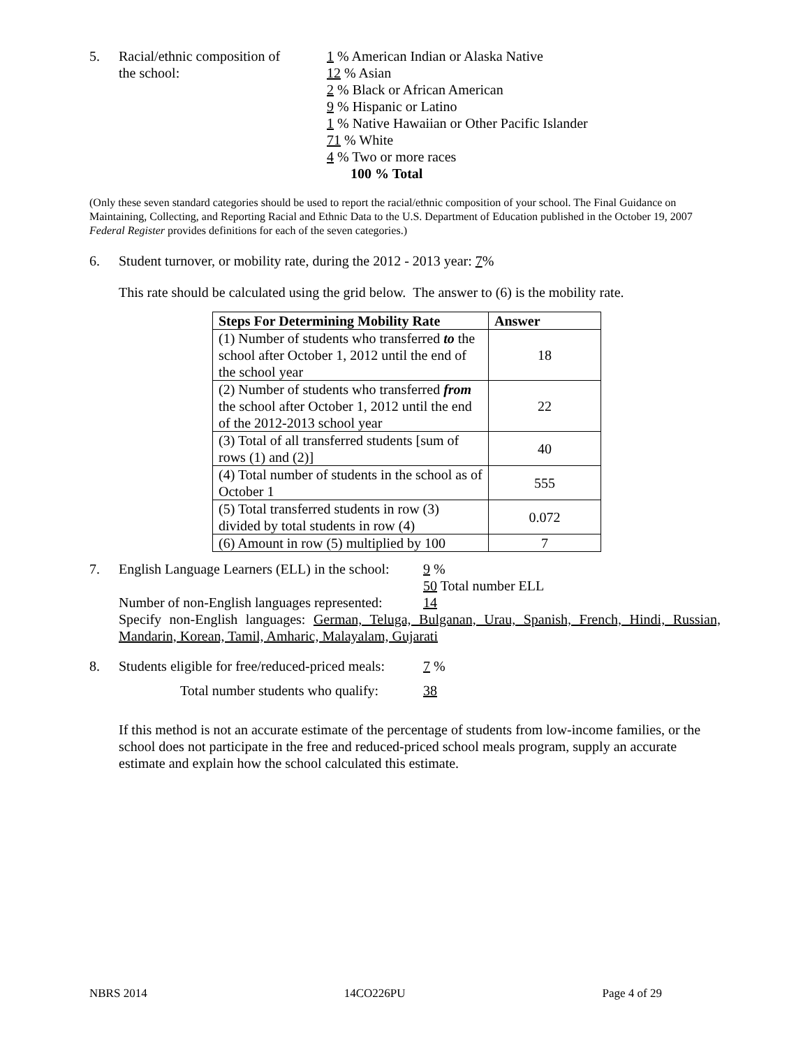5. Racial/ethnic composition of
the school:
1 % American Indian or Alaska Native
12 % Asian
2 % Black or African American
9 % Hispanic or Latino
1 % Native Hawaiian or Other Pacific Islander
71 % White
4 % Two or more races
100 % Total
(Only these seven standard categories should be used to report the racial/ethnic composition of your school. The Final Guidance on Maintaining, Collecting, and Reporting Racial and Ethnic Data to the U.S. Department of Education published in the October 19, 2007 Federal Register provides definitions for each of the seven categories.)
6. Student turnover, or mobility rate, during the 2012 - 2013 year: 7%
This rate should be calculated using the grid below. The answer to (6) is the mobility rate.
| Steps For Determining Mobility Rate | Answer |
| --- | --- |
| (1) Number of students who transferred to the school after October 1, 2012 until the end of the school year | 18 |
| (2) Number of students who transferred from the school after October 1, 2012 until the end of the 2012-2013 school year | 22 |
| (3) Total of all transferred students [sum of rows (1) and (2)] | 40 |
| (4) Total number of students in the school as of October 1 | 555 |
| (5) Total transferred students in row (3) divided by total students in row (4) | 0.072 |
| (6) Amount in row (5) multiplied by 100 | 7 |
7. English Language Learners (ELL) in the school:
9 %
50 Total number ELL
Number of non-English languages represented:
14
Specify non-English languages: German, Teluga, Bulganan, Urau, Spanish, French, Hindi, Russian, Mandarin, Korean, Tamil, Amharic, Malayalam, Gujarati
8. Students eligible for free/reduced-priced meals:
7 %
Total number students who qualify: 38
If this method is not an accurate estimate of the percentage of students from low-income families, or the school does not participate in the free and reduced-priced school meals program, supply an accurate estimate and explain how the school calculated this estimate.
NBRS 2014 14CO226PU Page 4 of 29